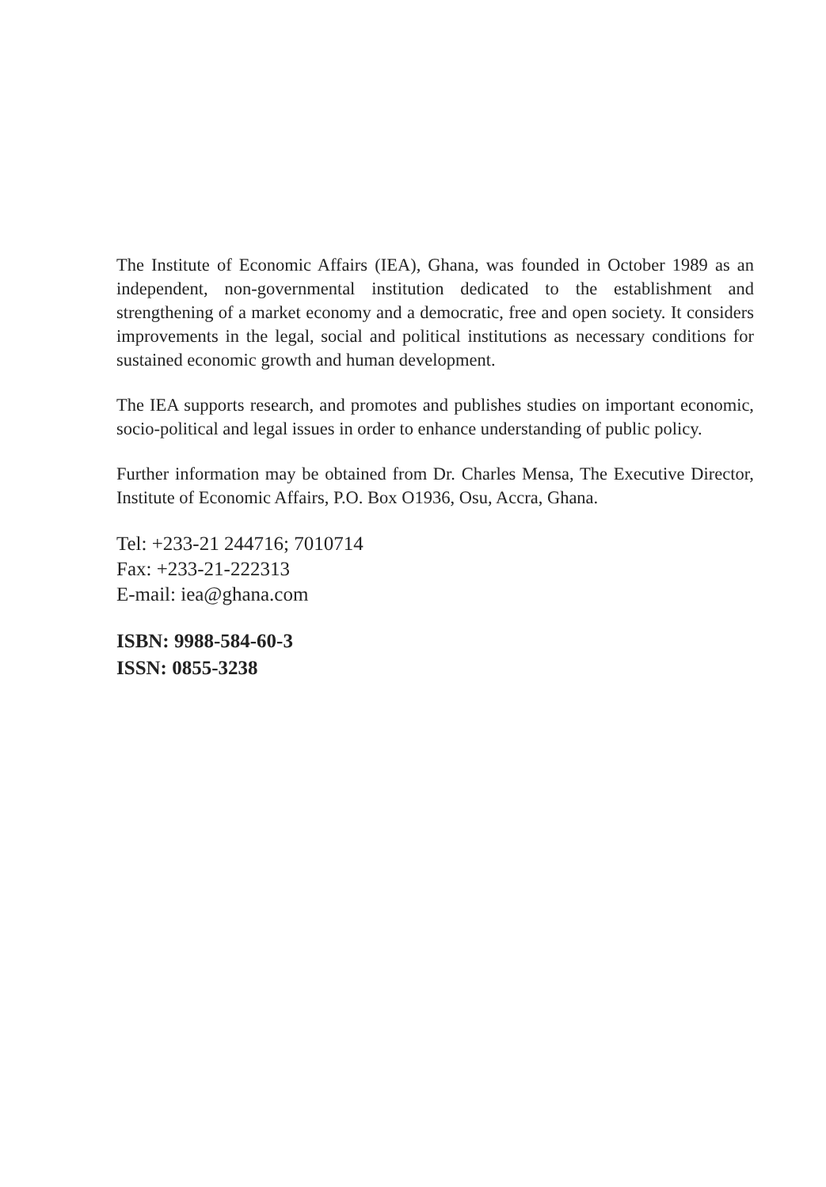The Institute of Economic Affairs (IEA), Ghana, was founded in October 1989 as an independent, non-governmental institution dedicated to the establishment and strengthening of a market economy and a democratic, free and open society. It considers improvements in the legal, social and political institutions as necessary conditions for sustained economic growth and human development.
The IEA supports research, and promotes and publishes studies on important economic, socio-political and legal issues in order to enhance understanding of public policy.
Further information may be obtained from Dr. Charles Mensa, The Executive Director, Institute of Economic Affairs, P.O. Box O1936, Osu, Accra, Ghana.
Tel: +233-21 244716; 7010714
Fax: +233-21-222313
E-mail: iea@ghana.com
ISBN: 9988-584-60-3
ISSN: 0855-3238